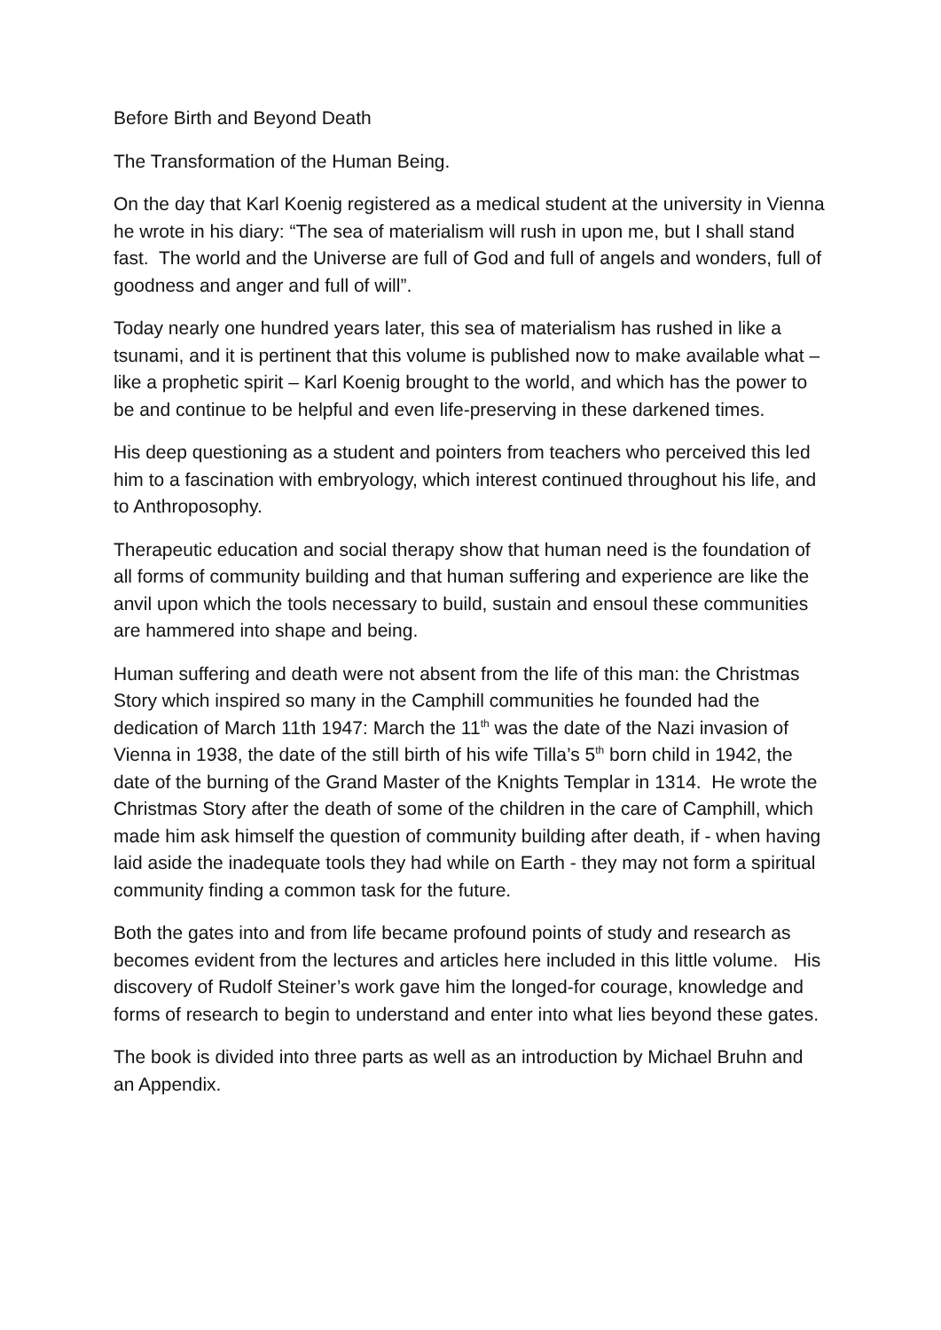Before Birth and Beyond Death
The Transformation of the Human Being.
On the day that Karl Koenig registered as a medical student at the university in Vienna he wrote in his diary: “The sea of materialism will rush in upon me, but I shall stand fast. The world and the Universe are full of God and full of angels and wonders, full of goodness and anger and full of will”.
Today nearly one hundred years later, this sea of materialism has rushed in like a tsunami, and it is pertinent that this volume is published now to make available what – like a prophetic spirit – Karl Koenig brought to the world, and which has the power to be and continue to be helpful and even life-preserving in these darkened times.
His deep questioning as a student and pointers from teachers who perceived this led him to a fascination with embryology, which interest continued throughout his life, and to Anthroposophy.
Therapeutic education and social therapy show that human need is the foundation of all forms of community building and that human suffering and experience are like the anvil upon which the tools necessary to build, sustain and ensoul these communities are hammered into shape and being.
Human suffering and death were not absent from the life of this man: the Christmas Story which inspired so many in the Camphill communities he founded had the dedication of March 11th 1947: March the 11<sup>th</sup> was the date of the Nazi invasion of Vienna in 1938, the date of the still birth of his wife Tilla’s 5<sup>th</sup> born child in 1942, the date of the burning of the Grand Master of the Knights Templar in 1314. He wrote the Christmas Story after the death of some of the children in the care of Camphill, which made him ask himself the question of community building after death, if - when having laid aside the inadequate tools they had while on Earth - they may not form a spiritual community finding a common task for the future.
Both the gates into and from life became profound points of study and research as becomes evident from the lectures and articles here included in this little volume. His discovery of Rudolf Steiner’s work gave him the longed-for courage, knowledge and forms of research to begin to understand and enter into what lies beyond these gates.
The book is divided into three parts as well as an introduction by Michael Bruhn and an Appendix.